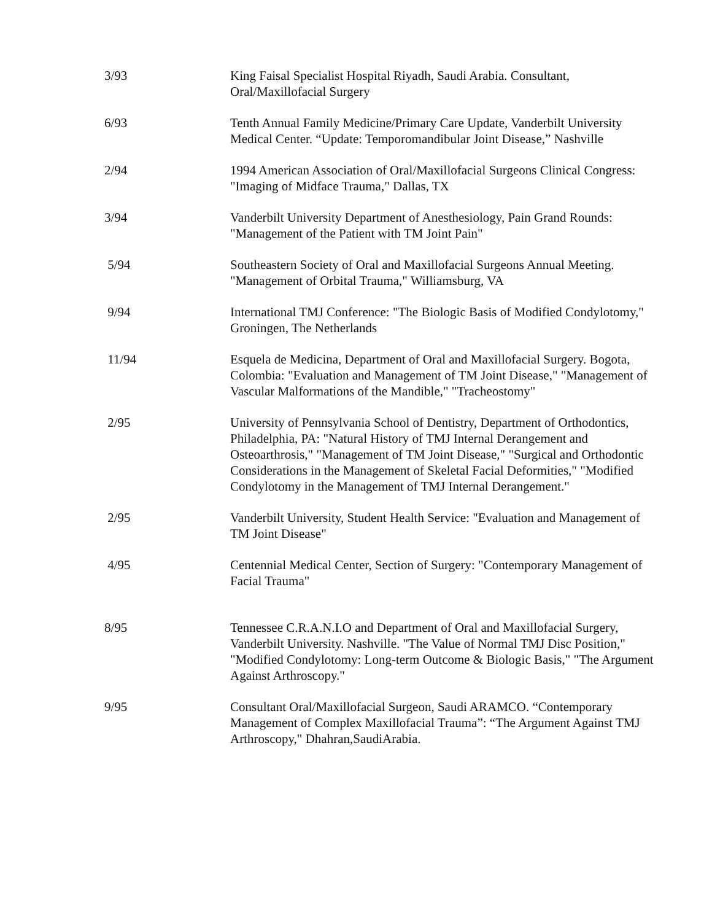3/93 King Faisal Specialist Hospital Riyadh, Saudi Arabia. Consultant, Oral/Maxillofacial Surgery
6/93 Tenth Annual Family Medicine/Primary Care Update, Vanderbilt University Medical Center. “Update: Temporomandibular Joint Disease,” Nashville
2/94 1994 American Association of Oral/Maxillofacial Surgeons Clinical Congress: "Imaging of Midface Trauma," Dallas, TX
3/94 Vanderbilt University Department of Anesthesiology, Pain Grand Rounds: "Management of the Patient with TM Joint Pain"
5/94 Southeastern Society of Oral and Maxillofacial Surgeons Annual Meeting. "Management of Orbital Trauma," Williamsburg, VA
9/94 International TMJ Conference: "The Biologic Basis of Modified Condylotomy," Groningen, The Netherlands
11/94 Esquela de Medicina, Department of Oral and Maxillofacial Surgery. Bogota, Colombia: "Evaluation and Management of TM Joint Disease," "Management of Vascular Malformations of the Mandible," "Tracheostomy"
2/95 University of Pennsylvania School of Dentistry, Department of Orthodontics, Philadelphia, PA: "Natural History of TMJ Internal Derangement and Osteoarthrosis," "Management of TM Joint Disease," "Surgical and Orthodontic Considerations in the Management of Skeletal Facial Deformities," "Modified Condylotomy in the Management of TMJ Internal Derangement."
2/95 Vanderbilt University, Student Health Service: "Evaluation and Management of TM Joint Disease"
4/95 Centennial Medical Center, Section of Surgery: "Contemporary Management of Facial Trauma"
8/95 Tennessee C.R.A.N.I.O and Department of Oral and Maxillofacial Surgery, Vanderbilt University. Nashville. "The Value of Normal TMJ Disc Position," "Modified Condylotomy: Long-term Outcome & Biologic Basis," "The Argument Against Arthroscopy."
9/95 Consultant Oral/Maxillofacial Surgeon, Saudi ARAMCO. “Contemporary Management of Complex Maxillofacial Trauma”: “The Argument Against TMJ Arthroscopy," Dhahran,SaudiArabia.